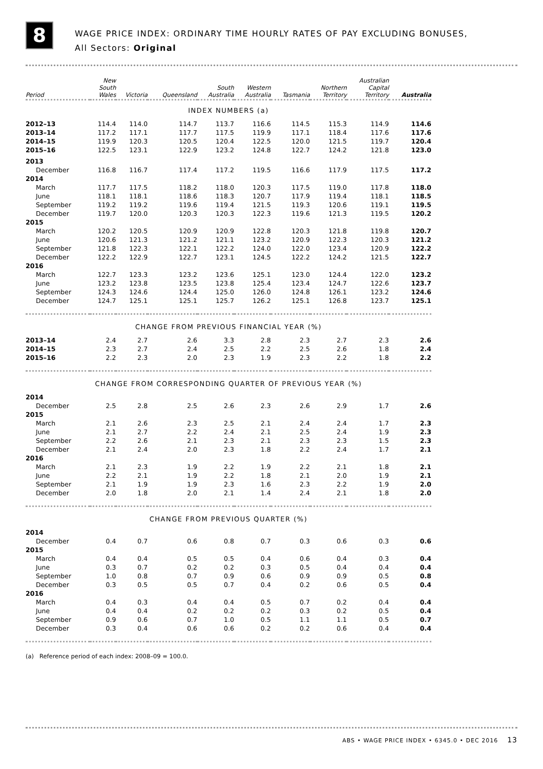8
WAGE PRICE INDEX: ORDINARY TIME HOURLY RATES OF PAY EXCLUDING BONUSES,
All Sectors: Original
| Period | New South Wales | Victoria | Queensland | South Australia | Western Australia | Tasmania | Northern Territory | Australian Capital Territory | Australia |
| --- | --- | --- | --- | --- | --- | --- | --- | --- | --- |
| INDEX NUMBERS (a) | | | | | | | | | |
| 2012–13 | 114.4 | 114.0 | 114.7 | 113.7 | 116.6 | 114.5 | 115.3 | 114.9 | 114.6 |
| 2013–14 | 117.2 | 117.1 | 117.7 | 117.5 | 119.9 | 117.1 | 118.4 | 117.6 | 117.6 |
| 2014–15 | 119.9 | 120.3 | 120.5 | 120.4 | 122.5 | 120.0 | 121.5 | 119.7 | 120.4 |
| 2015–16 | 122.5 | 123.1 | 122.9 | 123.2 | 124.8 | 122.7 | 124.2 | 121.8 | 123.0 |
| 2013 | | | | | | | | | |
| December | 116.8 | 116.7 | 117.4 | 117.2 | 119.5 | 116.6 | 117.9 | 117.5 | 117.2 |
| 2014 | | | | | | | | | |
| March | 117.7 | 117.5 | 118.2 | 118.0 | 120.3 | 117.5 | 119.0 | 117.8 | 118.0 |
| June | 118.1 | 118.1 | 118.6 | 118.3 | 120.7 | 117.9 | 119.4 | 118.1 | 118.5 |
| September | 119.2 | 119.2 | 119.6 | 119.4 | 121.5 | 119.3 | 120.6 | 119.1 | 119.5 |
| December | 119.7 | 120.0 | 120.3 | 120.3 | 122.3 | 119.6 | 121.3 | 119.5 | 120.2 |
| 2015 | | | | | | | | | |
| March | 120.2 | 120.5 | 120.9 | 120.9 | 122.8 | 120.3 | 121.8 | 119.8 | 120.7 |
| June | 120.6 | 121.3 | 121.2 | 121.1 | 123.2 | 120.9 | 122.3 | 120.3 | 121.2 |
| September | 121.8 | 122.3 | 122.1 | 122.2 | 124.0 | 122.0 | 123.4 | 120.9 | 122.2 |
| December | 122.2 | 122.9 | 122.7 | 123.1 | 124.5 | 122.2 | 124.2 | 121.5 | 122.7 |
| 2016 | | | | | | | | | |
| March | 122.7 | 123.3 | 123.2 | 123.6 | 125.1 | 123.0 | 124.4 | 122.0 | 123.2 |
| June | 123.2 | 123.8 | 123.5 | 123.8 | 125.4 | 123.4 | 124.7 | 122.6 | 123.7 |
| September | 124.3 | 124.6 | 124.4 | 125.0 | 126.0 | 124.8 | 126.1 | 123.2 | 124.6 |
| December | 124.7 | 125.1 | 125.1 | 125.7 | 126.2 | 125.1 | 126.8 | 123.7 | 125.1 |
| CHANGE FROM PREVIOUS FINANCIAL YEAR (%) | | | | | | | | | |
| 2013–14 | 2.4 | 2.7 | 2.6 | 3.3 | 2.8 | 2.3 | 2.7 | 2.3 | 2.6 |
| 2014–15 | 2.3 | 2.7 | 2.4 | 2.5 | 2.2 | 2.5 | 2.6 | 1.8 | 2.4 |
| 2015–16 | 2.2 | 2.3 | 2.0 | 2.3 | 1.9 | 2.3 | 2.2 | 1.8 | 2.2 |
| CHANGE FROM CORRESPONDING QUARTER OF PREVIOUS YEAR (%) | | | | | | | | | |
| 2014 | | | | | | | | | |
| December | 2.5 | 2.8 | 2.5 | 2.6 | 2.3 | 2.6 | 2.9 | 1.7 | 2.6 |
| 2015 | | | | | | | | | |
| March | 2.1 | 2.6 | 2.3 | 2.5 | 2.1 | 2.4 | 2.4 | 1.7 | 2.3 |
| June | 2.1 | 2.7 | 2.2 | 2.4 | 2.1 | 2.5 | 2.4 | 1.9 | 2.3 |
| September | 2.2 | 2.6 | 2.1 | 2.3 | 2.1 | 2.3 | 2.3 | 1.5 | 2.3 |
| December | 2.1 | 2.4 | 2.0 | 2.3 | 1.8 | 2.2 | 2.4 | 1.7 | 2.1 |
| 2016 | | | | | | | | | |
| March | 2.1 | 2.3 | 1.9 | 2.2 | 1.9 | 2.2 | 2.1 | 1.8 | 2.1 |
| June | 2.2 | 2.1 | 1.9 | 2.2 | 1.8 | 2.1 | 2.0 | 1.9 | 2.1 |
| September | 2.1 | 1.9 | 1.9 | 2.3 | 1.6 | 2.3 | 2.2 | 1.9 | 2.0 |
| December | 2.0 | 1.8 | 2.0 | 2.1 | 1.4 | 2.4 | 2.1 | 1.8 | 2.0 |
| CHANGE FROM PREVIOUS QUARTER (%) | | | | | | | | | |
| 2014 | | | | | | | | | |
| December | 0.4 | 0.7 | 0.6 | 0.8 | 0.7 | 0.3 | 0.6 | 0.3 | 0.6 |
| 2015 | | | | | | | | | |
| March | 0.4 | 0.4 | 0.5 | 0.5 | 0.4 | 0.6 | 0.4 | 0.3 | 0.4 |
| June | 0.3 | 0.7 | 0.2 | 0.2 | 0.3 | 0.5 | 0.4 | 0.4 | 0.4 |
| September | 1.0 | 0.8 | 0.7 | 0.9 | 0.6 | 0.9 | 0.9 | 0.5 | 0.8 |
| December | 0.3 | 0.5 | 0.5 | 0.7 | 0.4 | 0.2 | 0.6 | 0.5 | 0.4 |
| 2016 | | | | | | | | | |
| March | 0.4 | 0.3 | 0.4 | 0.4 | 0.5 | 0.7 | 0.2 | 0.4 | 0.4 |
| June | 0.4 | 0.4 | 0.2 | 0.2 | 0.2 | 0.3 | 0.2 | 0.5 | 0.4 |
| September | 0.9 | 0.6 | 0.7 | 1.0 | 0.5 | 1.1 | 1.1 | 0.5 | 0.7 |
| December | 0.3 | 0.4 | 0.6 | 0.6 | 0.2 | 0.2 | 0.6 | 0.4 | 0.4 |
(a) Reference period of each index: 2008–09 = 100.0.
ABS • WAGE PRICE INDEX • 6345.0 • DEC 2016 13